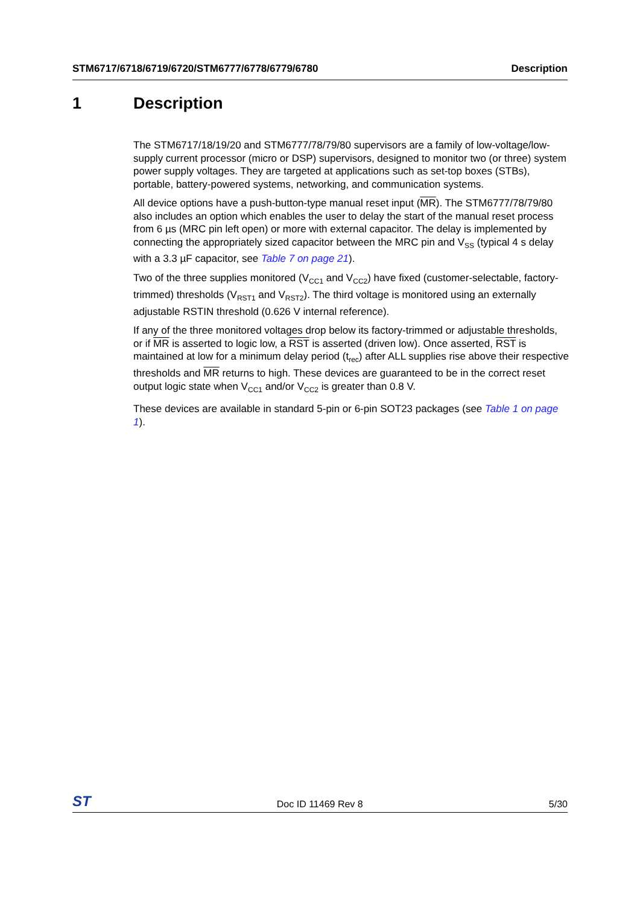STM6717/6718/6719/6720/STM6777/6778/6779/6780
Description
1 Description
The STM6717/18/19/20 and STM6777/78/79/80 supervisors are a family of low-voltage/low-supply current processor (micro or DSP) supervisors, designed to monitor two (or three) system power supply voltages. They are targeted at applications such as set-top boxes (STBs), portable, battery-powered systems, networking, and communication systems.
All device options have a push-button-type manual reset input (MR). The STM6777/78/79/80 also includes an option which enables the user to delay the start of the manual reset process from 6 µs (MRC pin left open) or more with external capacitor. The delay is implemented by connecting the appropriately sized capacitor between the MRC pin and V<sub>SS</sub> (typical 4 s delay with a 3.3 µF capacitor, see Table 7 on page 21).
Two of the three supplies monitored (V<sub>CC1</sub> and V<sub>CC2</sub>) have fixed (customer-selectable, factory-trimmed) thresholds (V<sub>RST1</sub> and V<sub>RST2</sub>). The third voltage is monitored using an externally adjustable RSTIN threshold (0.626 V internal reference).
If any of the three monitored voltages drop below its factory-trimmed or adjustable thresholds, or if MR is asserted to logic low, a RST is asserted (driven low). Once asserted, RST is maintained at low for a minimum delay period (t<sub>rec</sub>) after ALL supplies rise above their respective thresholds and MR returns to high. These devices are guaranteed to be in the correct reset output logic state when V<sub>CC1</sub> and/or V<sub>CC2</sub> is greater than 0.8 V.
These devices are available in standard 5-pin or 6-pin SOT23 packages (see Table 1 on page 1).
ST
Doc ID 11469 Rev 8
5/30